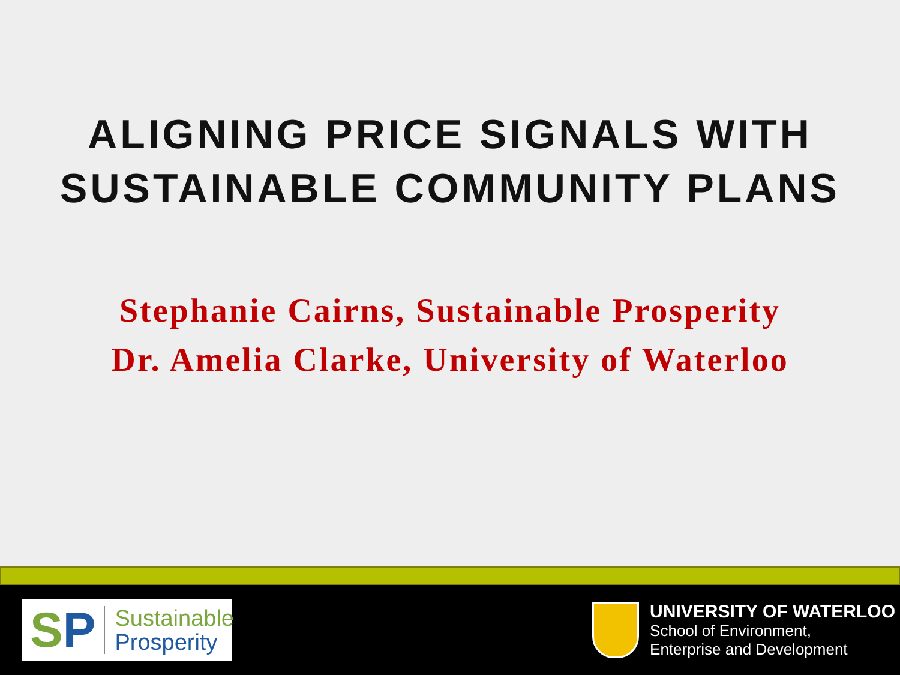ALIGNING PRICE SIGNALS WITH
SUSTAINABLE COMMUNITY PLANS
Stephanie Cairns, Sustainable Prosperity
Dr. Amelia Clarke, University of Waterloo
SP
Sustainable
Prosperity
UNIVERSITY OF WATERLOO
School of Environment,
Enterprise and Development